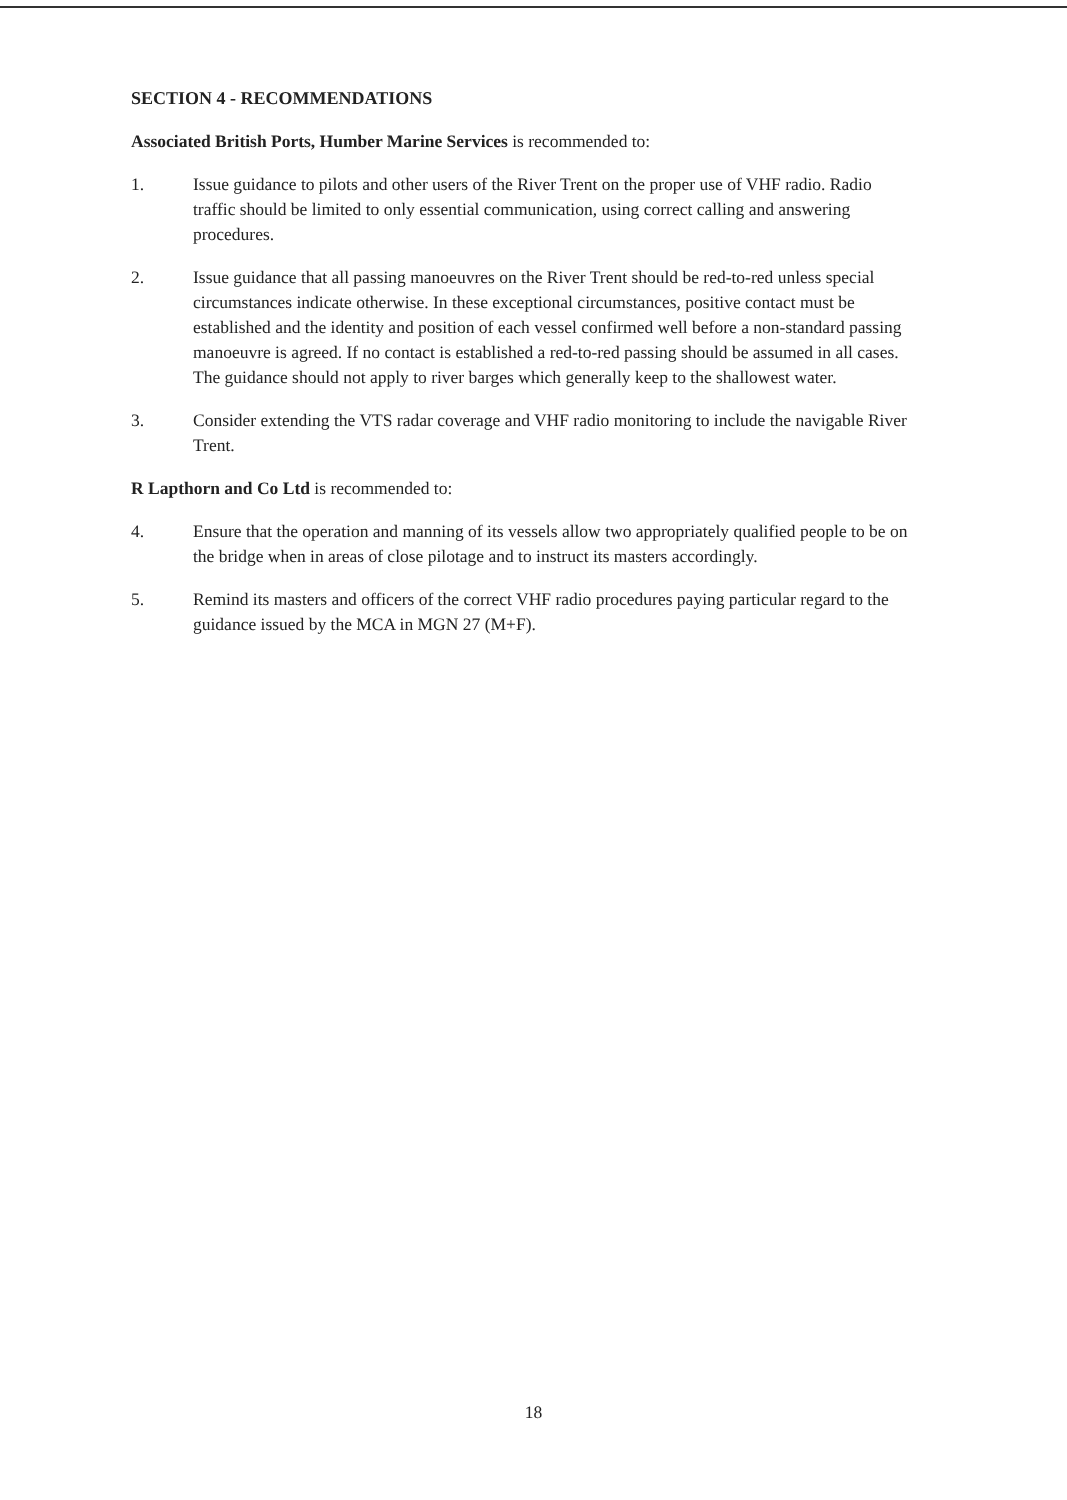SECTION 4 - RECOMMENDATIONS
Associated British Ports, Humber Marine Services is recommended to:
1. Issue guidance to pilots and other users of the River Trent on the proper use of VHF radio. Radio traffic should be limited to only essential communication, using correct calling and answering procedures.
2. Issue guidance that all passing manoeuvres on the River Trent should be red-to-red unless special circumstances indicate otherwise. In these exceptional circumstances, positive contact must be established and the identity and position of each vessel confirmed well before a non-standard passing manoeuvre is agreed. If no contact is established a red-to-red passing should be assumed in all cases. The guidance should not apply to river barges which generally keep to the shallowest water.
3. Consider extending the VTS radar coverage and VHF radio monitoring to include the navigable River Trent.
R Lapthorn and Co Ltd is recommended to:
4. Ensure that the operation and manning of its vessels allow two appropriately qualified people to be on the bridge when in areas of close pilotage and to instruct its masters accordingly.
5. Remind its masters and officers of the correct VHF radio procedures paying particular regard to the guidance issued by the MCA in MGN 27 (M+F).
18